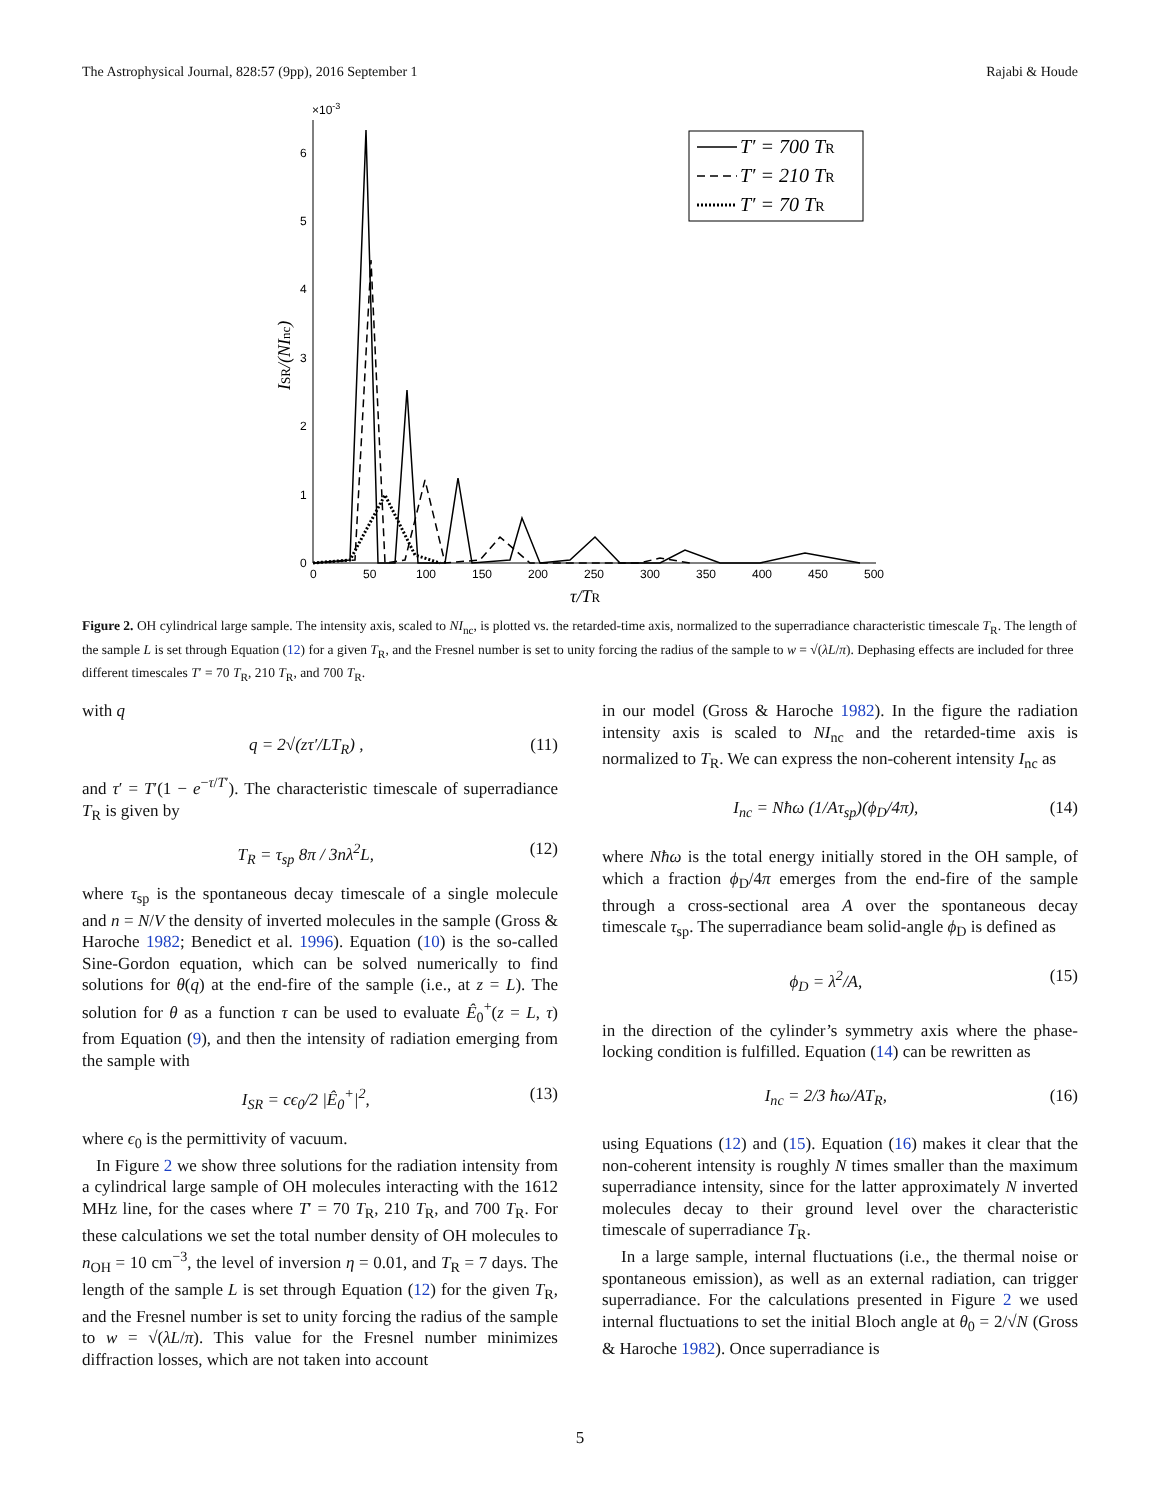The Astrophysical Journal, 828:57 (9pp), 2016 September 1 Rajabi & Houde
×10-3
0
1
2
3
4
5
6
0
50
100
150
200
250
300
350
400
450
500
τ/TR
ISR/(NInc)
T′ = 700 TR
T′ = 210 TR
T′ = 70 TR
Figure 2. OH cylindrical large sample. The intensity axis, scaled to NI<sub>nc</sub>, is plotted vs. the retarded-time axis, normalized to the superradiance characteristic timescale T<sub>R</sub>. The length of the sample L is set through Equation (12) for a given T<sub>R</sub>, and the Fresnel number is set to unity forcing the radius of the sample to w = √(λL/π). Dephasing effects are included for three different timescales T′ = 70 T<sub>R</sub>, 210 T<sub>R</sub>, and 700 T<sub>R</sub>.
with q
q = 2√(zτ′/LT<sub>R</sub>) , (11)
and τ′ = T′(1 − e<sup>−τ/T′</sup>). The characteristic timescale of superradiance T<sub>R</sub> is given by
T<sub>R</sub> = τ<sub>sp</sub> 8π / 3nλ<sup>2</sup>L, (12)
where τ<sub>sp</sub> is the spontaneous decay timescale of a single molecule and n = N/V the density of inverted molecules in the sample (Gross & Haroche 1982; Benedict et al. 1996). Equation (10) is the so-called Sine-Gordon equation, which can be solved numerically to find solutions for θ(q) at the end-fire of the sample (i.e., at z = L). The solution for θ as a function τ can be used to evaluate Ê<sub>0</sub><sup>+</sup>(z = L, τ) from Equation (9), and then the intensity of radiation emerging from the sample with
I<sub>SR</sub> = cϵ<sub>0</sub>/2 |Ê<sub>0</sub><sup>+</sup>|<sup>2</sup>, (13)
where ϵ<sub>0</sub> is the permittivity of vacuum.
In Figure 2 we show three solutions for the radiation intensity from a cylindrical large sample of OH molecules interacting with the 1612 MHz line, for the cases where T′ = 70 T<sub>R</sub>, 210 T<sub>R</sub>, and 700 T<sub>R</sub>. For these calculations we set the total number density of OH molecules to n<sub>OH</sub> = 10 cm<sup>−3</sup>, the level of inversion η = 0.01, and T<sub>R</sub> = 7 days. The length of the sample L is set through Equation (12) for the given T<sub>R</sub>, and the Fresnel number is set to unity forcing the radius of the sample to w = √(λL/π). This value for the Fresnel number minimizes diffraction losses, which are not taken into account
in our model (Gross & Haroche 1982). In the figure the radiation intensity axis is scaled to NI<sub>nc</sub> and the retarded-time axis is normalized to T<sub>R</sub>. We can express the non-coherent intensity I<sub>nc</sub> as
I<sub>nc</sub> = Nħω (1/Aτ<sub>sp</sub>)(ϕ<sub>D</sub>/4π), (14)
where Nħω is the total energy initially stored in the OH sample, of which a fraction ϕ<sub>D</sub>/4π emerges from the end-fire of the sample through a cross-sectional area A over the spontaneous decay timescale τ<sub>sp</sub>. The superradiance beam solid-angle ϕ<sub>D</sub> is defined as
ϕ<sub>D</sub> = λ<sup>2</sup>/A, (15)
in the direction of the cylinder’s symmetry axis where the phase-locking condition is fulfilled. Equation (14) can be rewritten as
I<sub>nc</sub> = 2/3 ħω/AT<sub>R</sub>, (16)
using Equations (12) and (15). Equation (16) makes it clear that the non-coherent intensity is roughly N times smaller than the maximum superradiance intensity, since for the latter approximately N inverted molecules decay to their ground level over the characteristic timescale of superradiance T<sub>R</sub>.
In a large sample, internal fluctuations (i.e., the thermal noise or spontaneous emission), as well as an external radiation, can trigger superradiance. For the calculations presented in Figure 2 we used internal fluctuations to set the initial Bloch angle at θ<sub>0</sub> = 2/√N (Gross & Haroche 1982). Once superradiance is
5